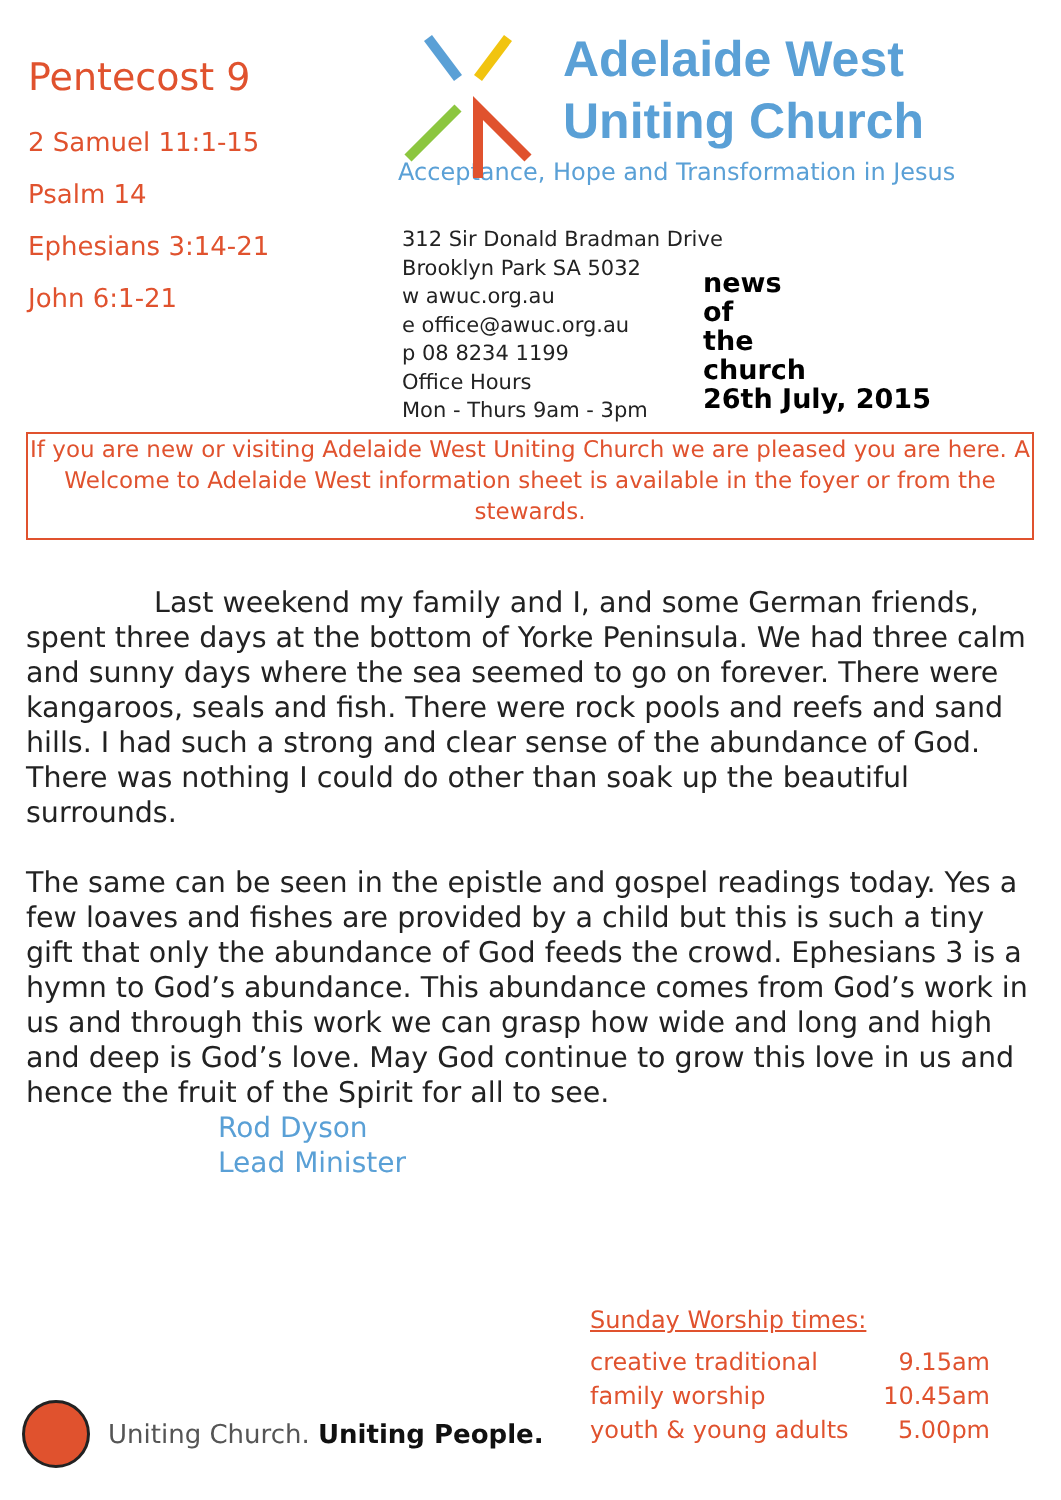Pentecost 9
2 Samuel 11:1-15
Psalm 14
Ephesians 3:14-21
John 6:1-21
Adelaide West
Uniting Church
Acceptance, Hope and Transformation in Jesus
312 Sir Donald Bradman Drive
Brooklyn Park SA 5032
w awuc.org.au
e office@awuc.org.au
p 08 8234 1199
Office Hours
Mon - Thurs 9am - 3pm
news
of
the
church
26th July, 2015
If you are new or visiting Adelaide West Uniting Church we are pleased you are here. A Welcome to Adelaide West information sheet is available in the foyer or from the stewards.
Last weekend my family and I, and some German friends, spent three days at the bottom of Yorke Peninsula. We had three calm and sunny days where the sea seemed to go on forever. There were kangaroos, seals and fish. There were rock pools and reefs and sand hills. I had such a strong and clear sense of the abundance of God. There was nothing I could do other than soak up the beautiful surrounds.
The same can be seen in the epistle and gospel readings today. Yes a few loaves and fishes are provided by a child but this is such a tiny gift that only the abundance of God feeds the crowd. Ephesians 3 is a hymn to God’s abundance. This abundance comes from God’s work in us and through this work we can grasp how wide and long and high and deep is God’s love. May God continue to grow this love in us and hence the fruit of the Spirit for all to see.
Rod Dyson
Lead Minister
Sunday Worship times:
creative traditional 9.15am
family worship 10.45am
youth & young adults 5.00pm
Uniting Church. Uniting People.